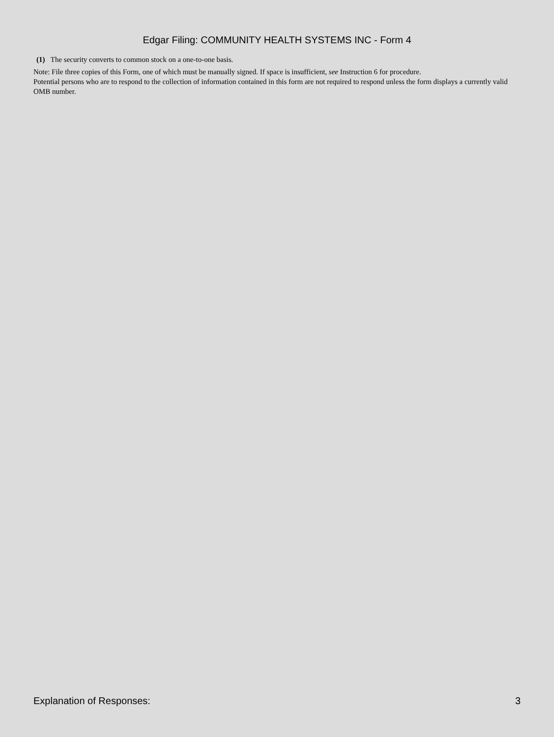Edgar Filing: COMMUNITY HEALTH SYSTEMS INC - Form 4
(1) The security converts to common stock on a one-to-one basis.
Note: File three copies of this Form, one of which must be manually signed. If space is insufficient, see Instruction 6 for procedure.
Potential persons who are to respond to the collection of information contained in this form are not required to respond unless the form displays a currently valid OMB number.
Explanation of Responses: 3